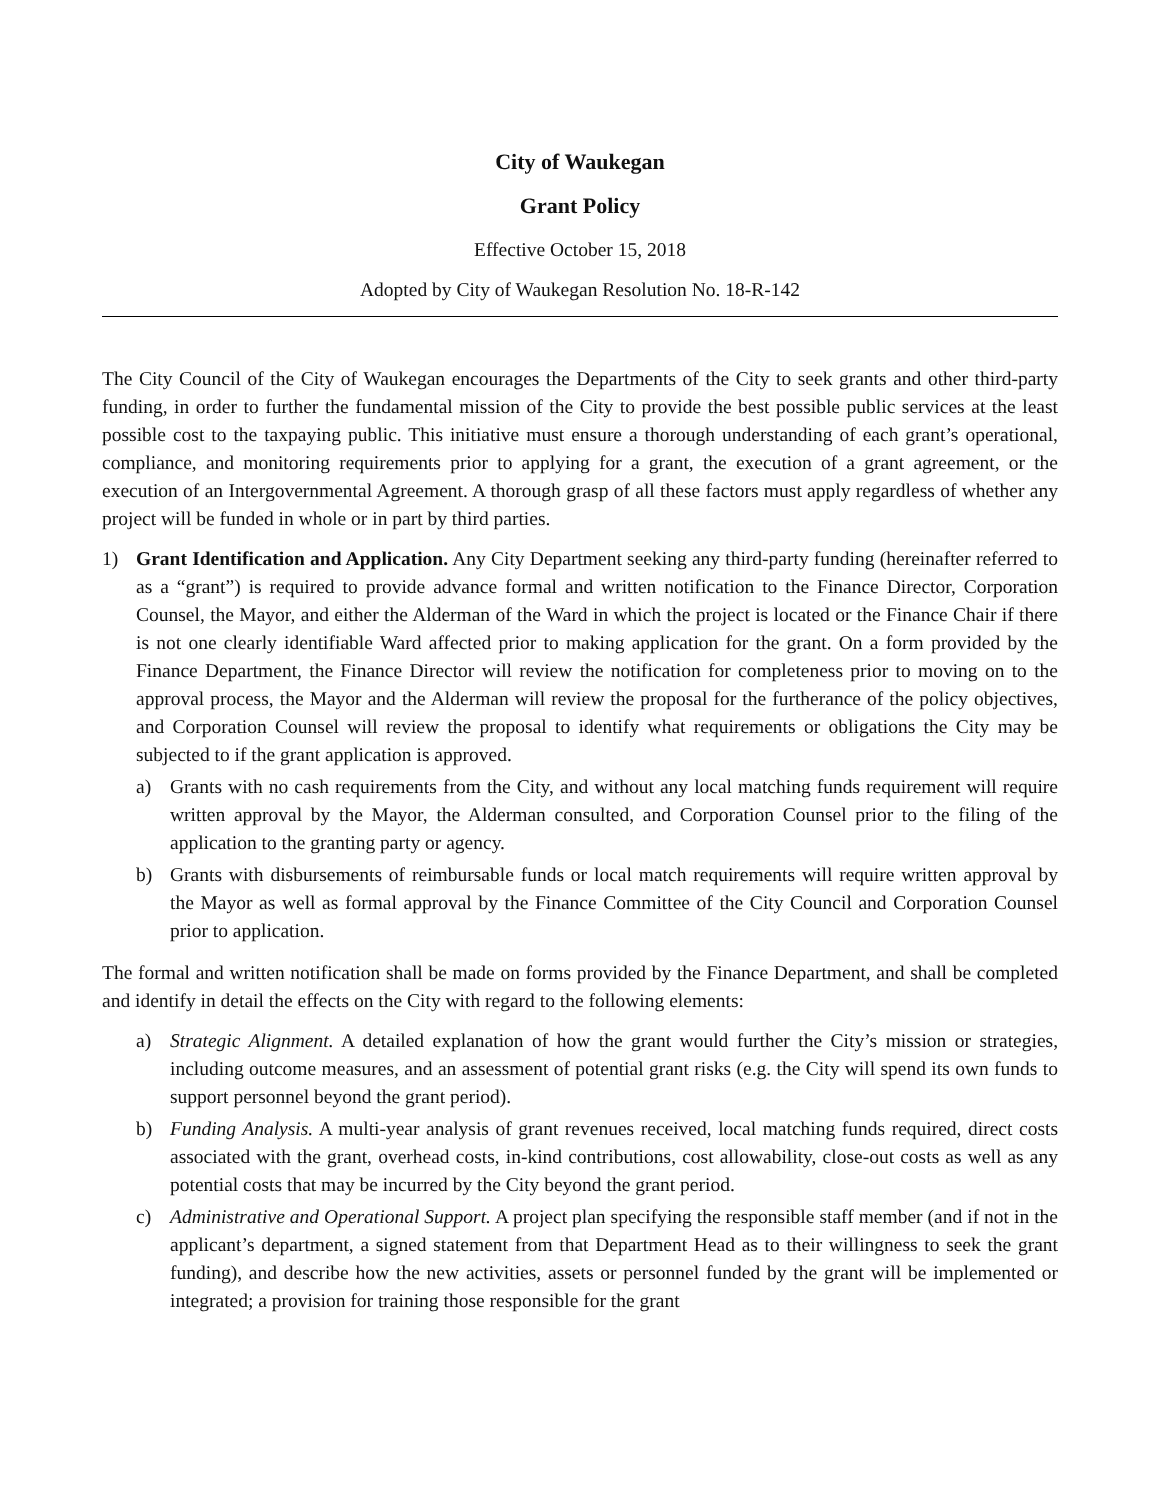City of Waukegan
Grant Policy
Effective October 15, 2018
Adopted by City of Waukegan Resolution No. 18-R-142
The City Council of the City of Waukegan encourages the Departments of the City to seek grants and other third-party funding, in order to further the fundamental mission of the City to provide the best possible public services at the least possible cost to the taxpaying public. This initiative must ensure a thorough understanding of each grant’s operational, compliance, and monitoring requirements prior to applying for a grant, the execution of a grant agreement, or the execution of an Intergovernmental Agreement. A thorough grasp of all these factors must apply regardless of whether any project will be funded in whole or in part by third parties.
1) Grant Identification and Application. Any City Department seeking any third-party funding (hereinafter referred to as a “grant”) is required to provide advance formal and written notification to the Finance Director, Corporation Counsel, the Mayor, and either the Alderman of the Ward in which the project is located or the Finance Chair if there is not one clearly identifiable Ward affected prior to making application for the grant. On a form provided by the Finance Department, the Finance Director will review the notification for completeness prior to moving on to the approval process, the Mayor and the Alderman will review the proposal for the furtherance of the policy objectives, and Corporation Counsel will review the proposal to identify what requirements or obligations the City may be subjected to if the grant application is approved.
a) Grants with no cash requirements from the City, and without any local matching funds requirement will require written approval by the Mayor, the Alderman consulted, and Corporation Counsel prior to the filing of the application to the granting party or agency.
b) Grants with disbursements of reimbursable funds or local match requirements will require written approval by the Mayor as well as formal approval by the Finance Committee of the City Council and Corporation Counsel prior to application.
The formal and written notification shall be made on forms provided by the Finance Department, and shall be completed and identify in detail the effects on the City with regard to the following elements:
a) Strategic Alignment. A detailed explanation of how the grant would further the City’s mission or strategies, including outcome measures, and an assessment of potential grant risks (e.g. the City will spend its own funds to support personnel beyond the grant period).
b) Funding Analysis. A multi-year analysis of grant revenues received, local matching funds required, direct costs associated with the grant, overhead costs, in-kind contributions, cost allowability, close-out costs as well as any potential costs that may be incurred by the City beyond the grant period.
c) Administrative and Operational Support. A project plan specifying the responsible staff member (and if not in the applicant’s department, a signed statement from that Department Head as to their willingness to seek the grant funding), and describe how the new activities, assets or personnel funded by the grant will be implemented or integrated; a provision for training those responsible for the grant